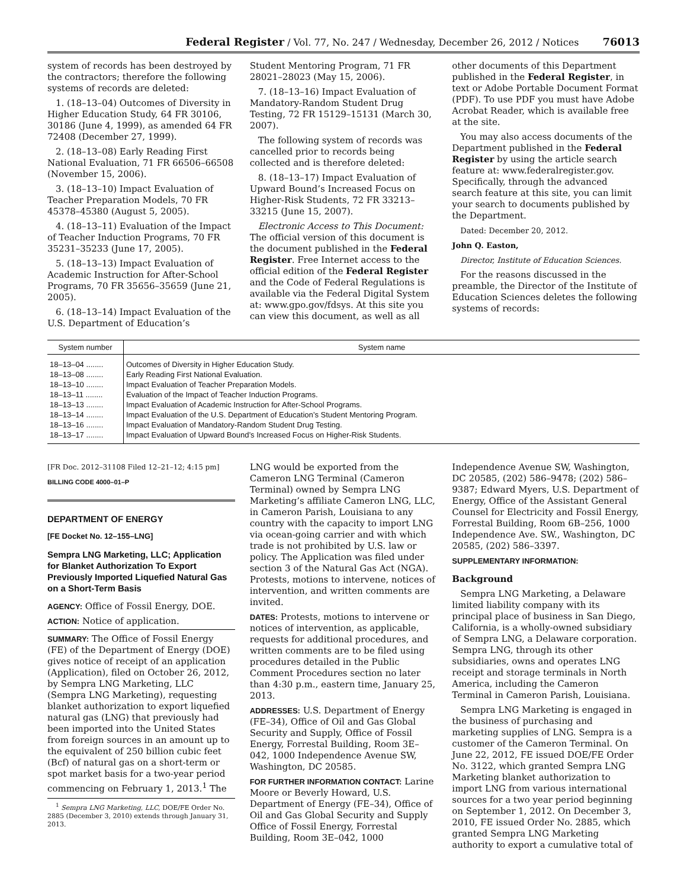Federal Register / Vol. 77, No. 247 / Wednesday, December 26, 2012 / Notices 76013
system of records has been destroyed by the contractors; therefore the following systems of records are deleted:
1. (18–13–04) Outcomes of Diversity in Higher Education Study, 64 FR 30106, 30186 (June 4, 1999), as amended 64 FR 72408 (December 27, 1999).
2. (18–13–08) Early Reading First National Evaluation, 71 FR 66506–66508 (November 15, 2006).
3. (18–13–10) Impact Evaluation of Teacher Preparation Models, 70 FR 45378–45380 (August 5, 2005).
4. (18–13–11) Evaluation of the Impact of Teacher Induction Programs, 70 FR 35231–35233 (June 17, 2005).
5. (18–13–13) Impact Evaluation of Academic Instruction for After-School Programs, 70 FR 35656–35659 (June 21, 2005).
6. (18–13–14) Impact Evaluation of the U.S. Department of Education’s
Student Mentoring Program, 71 FR 28021–28023 (May 15, 2006).
7. (18–13–16) Impact Evaluation of Mandatory-Random Student Drug Testing, 72 FR 15129–15131 (March 30, 2007).
The following system of records was cancelled prior to records being collected and is therefore deleted:
8. (18–13–17) Impact Evaluation of Upward Bound’s Increased Focus on Higher-Risk Students, 72 FR 33213–33215 (June 15, 2007).
Electronic Access to This Document: The official version of this document is the document published in the Federal Register. Free Internet access to the official edition of the Federal Register and the Code of Federal Regulations is available via the Federal Digital System at: www.gpo.gov/fdsys. At this site you can view this document, as well as all
other documents of this Department published in the Federal Register, in text or Adobe Portable Document Format (PDF). To use PDF you must have Adobe Acrobat Reader, which is available free at the site.
You may also access documents of the Department published in the Federal Register by using the article search feature at: www.federalregister.gov. Specifically, through the advanced search feature at this site, you can limit your search to documents published by the Department.
Dated: December 20, 2012.
John Q. Easton,
Director, Institute of Education Sciences.
For the reasons discussed in the preamble, the Director of the Institute of Education Sciences deletes the following systems of records:
| System number | System name |
| --- | --- |
| 18–13–04 ........ | Outcomes of Diversity in Higher Education Study. |
| 18–13–08 ........ | Early Reading First National Evaluation. |
| 18–13–10 ........ | Impact Evaluation of Teacher Preparation Models. |
| 18–13–11 ........ | Evaluation of the Impact of Teacher Induction Programs. |
| 18–13–13 ........ | Impact Evaluation of Academic Instruction for After-School Programs. |
| 18–13–14 ........ | Impact Evaluation of the U.S. Department of Education’s Student Mentoring Program. |
| 18–13–16 ........ | Impact Evaluation of Mandatory-Random Student Drug Testing. |
| 18–13–17 ........ | Impact Evaluation of Upward Bound’s Increased Focus on Higher-Risk Students. |
[FR Doc. 2012–31108 Filed 12–21–12; 4:15 pm]
BILLING CODE 4000–01–P
DEPARTMENT OF ENERGY
[FE Docket No. 12–155–LNG]
Sempra LNG Marketing, LLC; Application for Blanket Authorization To Export Previously Imported Liquefied Natural Gas on a Short-Term Basis
AGENCY: Office of Fossil Energy, DOE.
ACTION: Notice of application.
SUMMARY: The Office of Fossil Energy (FE) of the Department of Energy (DOE) gives notice of receipt of an application (Application), filed on October 26, 2012, by Sempra LNG Marketing, LLC (Sempra LNG Marketing), requesting blanket authorization to export liquefied natural gas (LNG) that previously had been imported into the United States from foreign sources in an amount up to the equivalent of 250 billion cubic feet (Bcf) of natural gas on a short-term or spot market basis for a two-year period commencing on February 1, 2013.<sup>1</sup> The
<sup>1</sup> Sempra LNG Marketing, LLC, DOE/FE Order No. 2885 (December 3, 2010) extends through January 31, 2013.
LNG would be exported from the Cameron LNG Terminal (Cameron Terminal) owned by Sempra LNG Marketing’s affiliate Cameron LNG, LLC, in Cameron Parish, Louisiana to any country with the capacity to import LNG via ocean-going carrier and with which trade is not prohibited by U.S. law or policy. The Application was filed under section 3 of the Natural Gas Act (NGA). Protests, motions to intervene, notices of intervention, and written comments are invited.
DATES: Protests, motions to intervene or notices of intervention, as applicable, requests for additional procedures, and written comments are to be filed using procedures detailed in the Public Comment Procedures section no later than 4:30 p.m., eastern time, January 25, 2013.
ADDRESSES: U.S. Department of Energy (FE–34), Office of Oil and Gas Global Security and Supply, Office of Fossil Energy, Forrestal Building, Room 3E–042, 1000 Independence Avenue SW, Washington, DC 20585.
FOR FURTHER INFORMATION CONTACT: Larine Moore or Beverly Howard, U.S. Department of Energy (FE–34), Office of Oil and Gas Global Security and Supply Office of Fossil Energy, Forrestal Building, Room 3E–042, 1000
Independence Avenue SW, Washington, DC 20585, (202) 586–9478; (202) 586–9387; Edward Myers, U.S. Department of Energy, Office of the Assistant General Counsel for Electricity and Fossil Energy, Forrestal Building, Room 6B–256, 1000 Independence Ave. SW., Washington, DC 20585, (202) 586–3397.
SUPPLEMENTARY INFORMATION:
Background
Sempra LNG Marketing, a Delaware limited liability company with its principal place of business in San Diego, California, is a wholly-owned subsidiary of Sempra LNG, a Delaware corporation. Sempra LNG, through its other subsidiaries, owns and operates LNG receipt and storage terminals in North America, including the Cameron Terminal in Cameron Parish, Louisiana.
Sempra LNG Marketing is engaged in the business of purchasing and marketing supplies of LNG. Sempra is a customer of the Cameron Terminal. On June 22, 2012, FE issued DOE/FE Order No. 3122, which granted Sempra LNG Marketing blanket authorization to import LNG from various international sources for a two year period beginning on September 1, 2012. On December 3, 2010, FE issued Order No. 2885, which granted Sempra LNG Marketing authority to export a cumulative total of